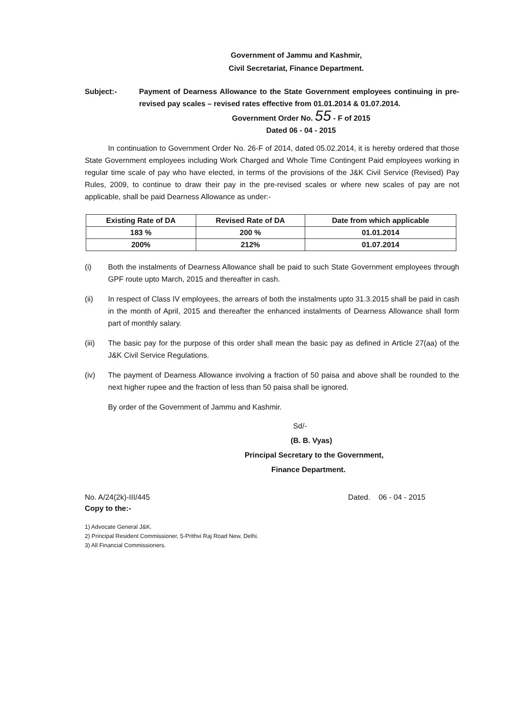Government of Jammu and Kashmir,
Civil Secretariat, Finance Department.
Subject:- Payment of Dearness Allowance to the State Government employees continuing in pre-revised pay scales – revised rates effective from 01.01.2014 & 01.07.2014.
Government Order No. 55 - F of 2015
Dated 06 - 04 - 2015
In continuation to Government Order No. 26-F of 2014, dated 05.02.2014, it is hereby ordered that those State Government employees including Work Charged and Whole Time Contingent Paid employees working in regular time scale of pay who have elected, in terms of the provisions of the J&K Civil Service (Revised) Pay Rules, 2009, to continue to draw their pay in the pre-revised scales or where new scales of pay are not applicable, shall be paid Dearness Allowance as under:-
| Existing Rate of DA | Revised Rate of DA | Date from which applicable |
| --- | --- | --- |
| 183 % | 200 % | 01.01.2014 |
| 200% | 212% | 01.07.2014 |
(i) Both the instalments of Dearness Allowance shall be paid to such State Government employees through GPF route upto March, 2015 and thereafter in cash.
(ii) In respect of Class IV employees, the arrears of both the instalments upto 31.3.2015 shall be paid in cash in the month of April, 2015 and thereafter the enhanced instalments of Dearness Allowance shall form part of monthly salary.
(iii) The basic pay for the purpose of this order shall mean the basic pay as defined in Article 27(aa) of the J&K Civil Service Regulations.
(iv) The payment of Dearness Allowance involving a fraction of 50 paisa and above shall be rounded to the next higher rupee and the fraction of less than 50 paisa shall be ignored.
By order of the Government of Jammu and Kashmir.
Sd/-
(B. B. Vyas)
Principal Secretary to the Government,
Finance Department.
No. A/24(2k)-III/445 Dated. 06 - 04 - 2015
Copy to the:-
1) Advocate General J&K.
2) Principal Resident Commissioner, 5-Prithvi Raj Road New, Delhi.
3) All Financial Commissioners.